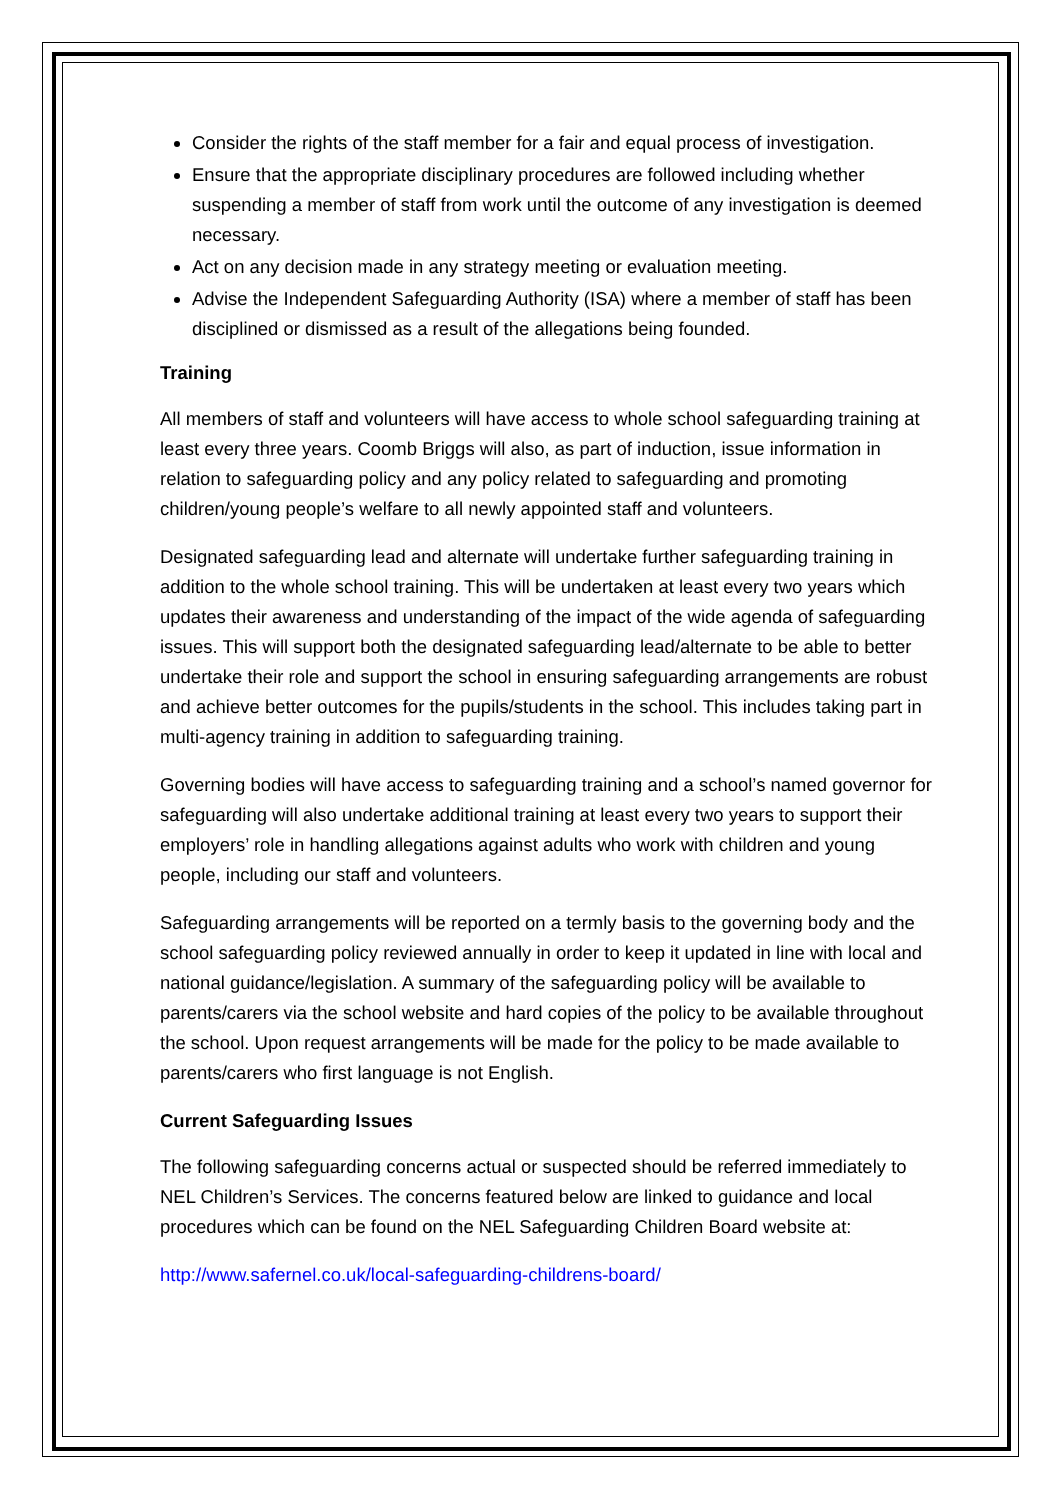Consider the rights of the staff member for a fair and equal process of investigation.
Ensure that the appropriate disciplinary procedures are followed including whether suspending a member of staff from work until the outcome of any investigation is deemed necessary.
Act on any decision made in any strategy meeting or evaluation meeting.
Advise the Independent Safeguarding Authority (ISA) where a member of staff has been disciplined or dismissed as a result of the allegations being founded.
Training
All members of staff and volunteers will have access to whole school safeguarding training at least every three years. Coomb Briggs will also, as part of induction, issue information in relation to safeguarding policy and any policy related to safeguarding and promoting children/young people’s welfare to all newly appointed staff and volunteers.
Designated safeguarding lead and alternate will undertake further safeguarding training in addition to the whole school training. This will be undertaken at least every two years which updates their awareness and understanding of the impact of the wide agenda of safeguarding issues. This will support both the designated safeguarding lead/alternate to be able to better undertake their role and support the school in ensuring safeguarding arrangements are robust and achieve better outcomes for the pupils/students in the school. This includes taking part in multi-agency training in addition to safeguarding training.
Governing bodies will have access to safeguarding training and a school’s named governor for safeguarding will also undertake additional training at least every two years to support their employers’ role in handling allegations against adults who work with children and young people, including our staff and volunteers.
Safeguarding arrangements will be reported on a termly basis to the governing body and the school safeguarding policy reviewed annually in order to keep it updated in line with local and national guidance/legislation. A summary of the safeguarding policy will be available to parents/carers via the school website and hard copies of the policy to be available throughout the school. Upon request arrangements will be made for the policy to be made available to parents/carers who first language is not English.
Current Safeguarding Issues
The following safeguarding concerns actual or suspected should be referred immediately to NEL Children’s Services. The concerns featured below are linked to guidance and local procedures which can be found on the NEL Safeguarding Children Board website at:
http://www.safernel.co.uk/local-safeguarding-childrens-board/